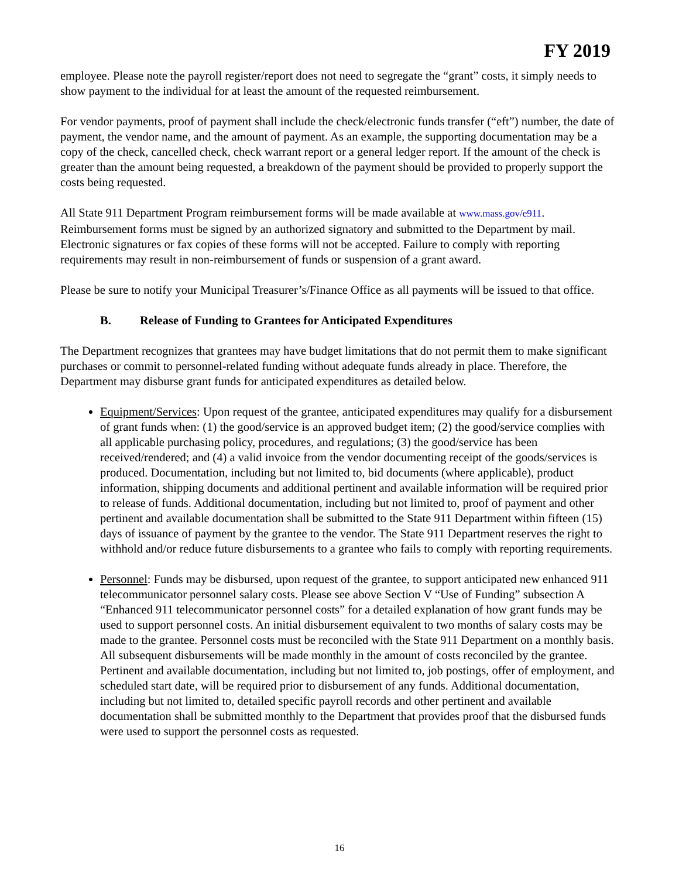FY 2019
employee. Please note the payroll register/report does not need to segregate the “grant” costs, it simply needs to show payment to the individual for at least the amount of the requested reimbursement.
For vendor payments, proof of payment shall include the check/electronic funds transfer (“eft”) number, the date of payment, the vendor name, and the amount of payment. As an example, the supporting documentation may be a copy of the check, cancelled check, check warrant report or a general ledger report. If the amount of the check is greater than the amount being requested, a breakdown of the payment should be provided to properly support the costs being requested.
All State 911 Department Program reimbursement forms will be made available at www.mass.gov/e911. Reimbursement forms must be signed by an authorized signatory and submitted to the Department by mail. Electronic signatures or fax copies of these forms will not be accepted. Failure to comply with reporting requirements may result in non-reimbursement of funds or suspension of a grant award.
Please be sure to notify your Municipal Treasurer’s/Finance Office as all payments will be issued to that office.
B. Release of Funding to Grantees for Anticipated Expenditures
The Department recognizes that grantees may have budget limitations that do not permit them to make significant purchases or commit to personnel-related funding without adequate funds already in place. Therefore, the Department may disburse grant funds for anticipated expenditures as detailed below.
Equipment/Services: Upon request of the grantee, anticipated expenditures may qualify for a disbursement of grant funds when: (1) the good/service is an approved budget item; (2) the good/service complies with all applicable purchasing policy, procedures, and regulations; (3) the good/service has been received/rendered; and (4) a valid invoice from the vendor documenting receipt of the goods/services is produced. Documentation, including but not limited to, bid documents (where applicable), product information, shipping documents and additional pertinent and available information will be required prior to release of funds. Additional documentation, including but not limited to, proof of payment and other pertinent and available documentation shall be submitted to the State 911 Department within fifteen (15) days of issuance of payment by the grantee to the vendor. The State 911 Department reserves the right to withhold and/or reduce future disbursements to a grantee who fails to comply with reporting requirements.
Personnel: Funds may be disbursed, upon request of the grantee, to support anticipated new enhanced 911 telecommunicator personnel salary costs. Please see above Section V “Use of Funding” subsection A “Enhanced 911 telecommunicator personnel costs” for a detailed explanation of how grant funds may be used to support personnel costs. An initial disbursement equivalent to two months of salary costs may be made to the grantee. Personnel costs must be reconciled with the State 911 Department on a monthly basis. All subsequent disbursements will be made monthly in the amount of costs reconciled by the grantee. Pertinent and available documentation, including but not limited to, job postings, offer of employment, and scheduled start date, will be required prior to disbursement of any funds. Additional documentation, including but not limited to, detailed specific payroll records and other pertinent and available documentation shall be submitted monthly to the Department that provides proof that the disbursed funds were used to support the personnel costs as requested.
16